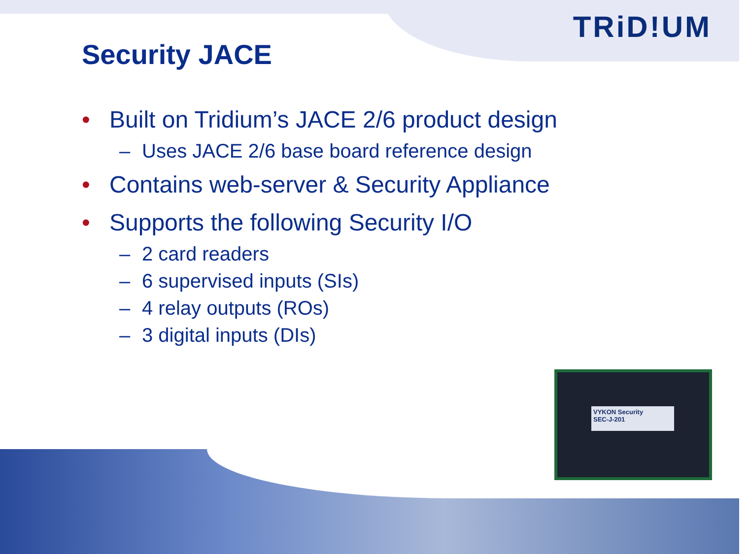TRiD!UM
VYKON Security
SEC-J-201
Security JACE
• Built on Tridium’s JACE 2/6 product design
– Uses JACE 2/6 base board reference design
• Contains web-server & Security Appliance
• Supports the following Security I/O
– 2 card readers
– 6 supervised inputs (SIs)
– 4 relay outputs (ROs)
– 3 digital inputs (DIs)